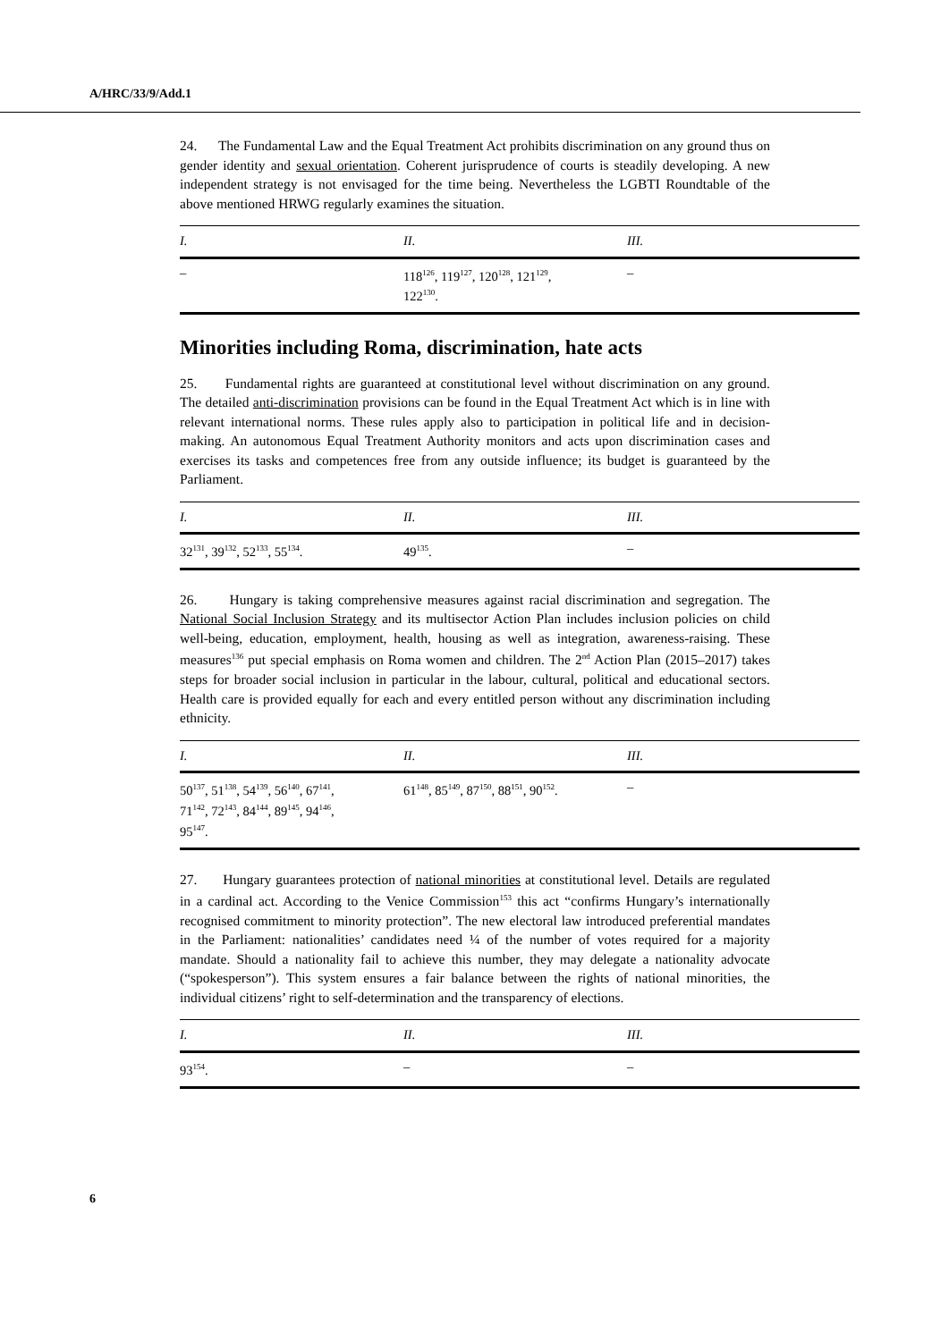A/HRC/33/9/Add.1
24. The Fundamental Law and the Equal Treatment Act prohibits discrimination on any ground thus on gender identity and sexual orientation. Coherent jurisprudence of courts is steadily developing. A new independent strategy is not envisaged for the time being. Nevertheless the LGBTI Roundtable of the above mentioned HRWG regularly examines the situation.
| I. | II. | III. |
| --- | --- | --- |
| – | 118<sup>126</sup>, 119<sup>127</sup>, 120<sup>128</sup>, 121<sup>129</sup>, 122<sup>130</sup>. | – |
Minorities including Roma, discrimination, hate acts
25. Fundamental rights are guaranteed at constitutional level without discrimination on any ground. The detailed anti-discrimination provisions can be found in the Equal Treatment Act which is in line with relevant international norms. These rules apply also to participation in political life and in decision-making. An autonomous Equal Treatment Authority monitors and acts upon discrimination cases and exercises its tasks and competences free from any outside influence; its budget is guaranteed by the Parliament.
| I. | II. | III. |
| --- | --- | --- |
| 32<sup>131</sup>, 39<sup>132</sup>, 52<sup>133</sup>, 55<sup>134</sup>. | 49<sup>135</sup>. | – |
26. Hungary is taking comprehensive measures against racial discrimination and segregation. The National Social Inclusion Strategy and its multisector Action Plan includes inclusion policies on child well-being, education, employment, health, housing as well as integration, awareness-raising. These measures<sup>136</sup> put special emphasis on Roma women and children. The 2<sup>nd</sup> Action Plan (2015–2017) takes steps for broader social inclusion in particular in the labour, cultural, political and educational sectors. Health care is provided equally for each and every entitled person without any discrimination including ethnicity.
| I. | II. | III. |
| --- | --- | --- |
| 50<sup>137</sup>, 51<sup>138</sup>, 54<sup>139</sup>, 56<sup>140</sup>, 67<sup>141</sup>, 71<sup>142</sup>, 72<sup>143</sup>, 84<sup>144</sup>, 89<sup>145</sup>, 94<sup>146</sup>, 95<sup>147</sup>. | 61<sup>148</sup>, 85<sup>149</sup>, 87<sup>150</sup>, 88<sup>151</sup>, 90<sup>152</sup>. | – |
27. Hungary guarantees protection of national minorities at constitutional level. Details are regulated in a cardinal act. According to the Venice Commission<sup>153</sup> this act “confirms Hungary’s internationally recognised commitment to minority protection”. The new electoral law introduced preferential mandates in the Parliament: nationalities’ candidates need ¼ of the number of votes required for a majority mandate. Should a nationality fail to achieve this number, they may delegate a nationality advocate (“spokesperson”). This system ensures a fair balance between the rights of national minorities, the individual citizens’ right to self-determination and the transparency of elections.
| I. | II. | III. |
| --- | --- | --- |
| 93<sup>154</sup>. | – | – |
6